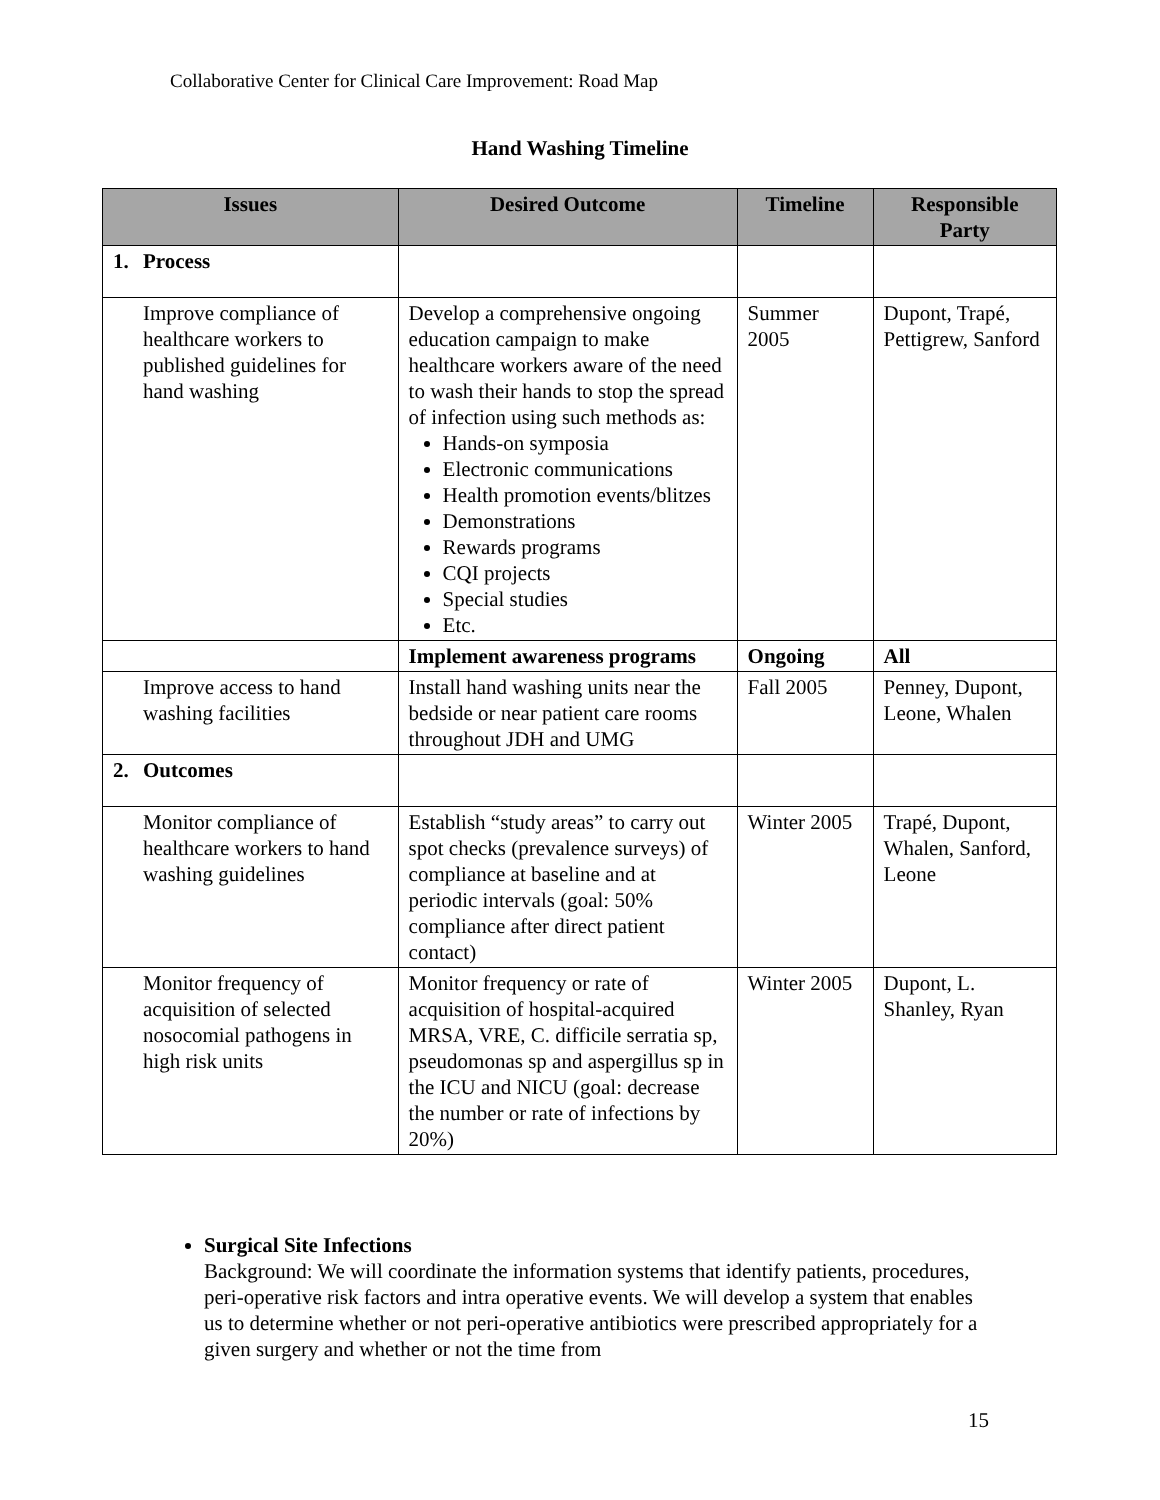Collaborative Center for Clinical Care Improvement: Road Map
Hand Washing Timeline
| Issues | | Desired Outcome | Timeline | Responsible Party |
| --- | --- | --- | --- | --- |
| 1. | Process | | | |
| | Improve compliance of healthcare workers to published guidelines for hand washing | Develop a comprehensive ongoing education campaign to make healthcare workers aware of the need to wash their hands to stop the spread of infection using such methods as: Hands-on symposia Electronic communications Health promotion events/blitzes Demonstrations Rewards programs CQI projects Special studies Etc. | Summer 2005 | Dupont, Trapé, Pettigrew, Sanford |
| | | Implement awareness programs | Ongoing | All |
| | Improve access to hand washing facilities | Install hand washing units near the bedside or near patient care rooms throughout JDH and UMG | Fall 2005 | Penney, Dupont, Leone, Whalen |
| 2. | Outcomes | | | |
| | Monitor compliance of healthcare workers to hand washing guidelines | Establish “study areas” to carry out spot checks (prevalence surveys) of compliance at baseline and at periodic intervals (goal: 50% compliance after direct patient contact) | Winter 2005 | Trapé, Dupont, Whalen, Sanford, Leone |
| | Monitor frequency of acquisition of selected nosocomial pathogens in high risk units | Monitor frequency or rate of acquisition of hospital-acquired MRSA, VRE, C. difficile serratia sp, pseudomonas sp and aspergillus sp in the ICU and NICU (goal: decrease the number or rate of infections by 20%) | Winter 2005 | Dupont, L. Shanley, Ryan |
Surgical Site Infections
Background: We will coordinate the information systems that identify patients, procedures, peri-operative risk factors and intra operative events. We will develop a system that enables us to determine whether or not peri-operative antibiotics were prescribed appropriately for a given surgery and whether or not the time from
15